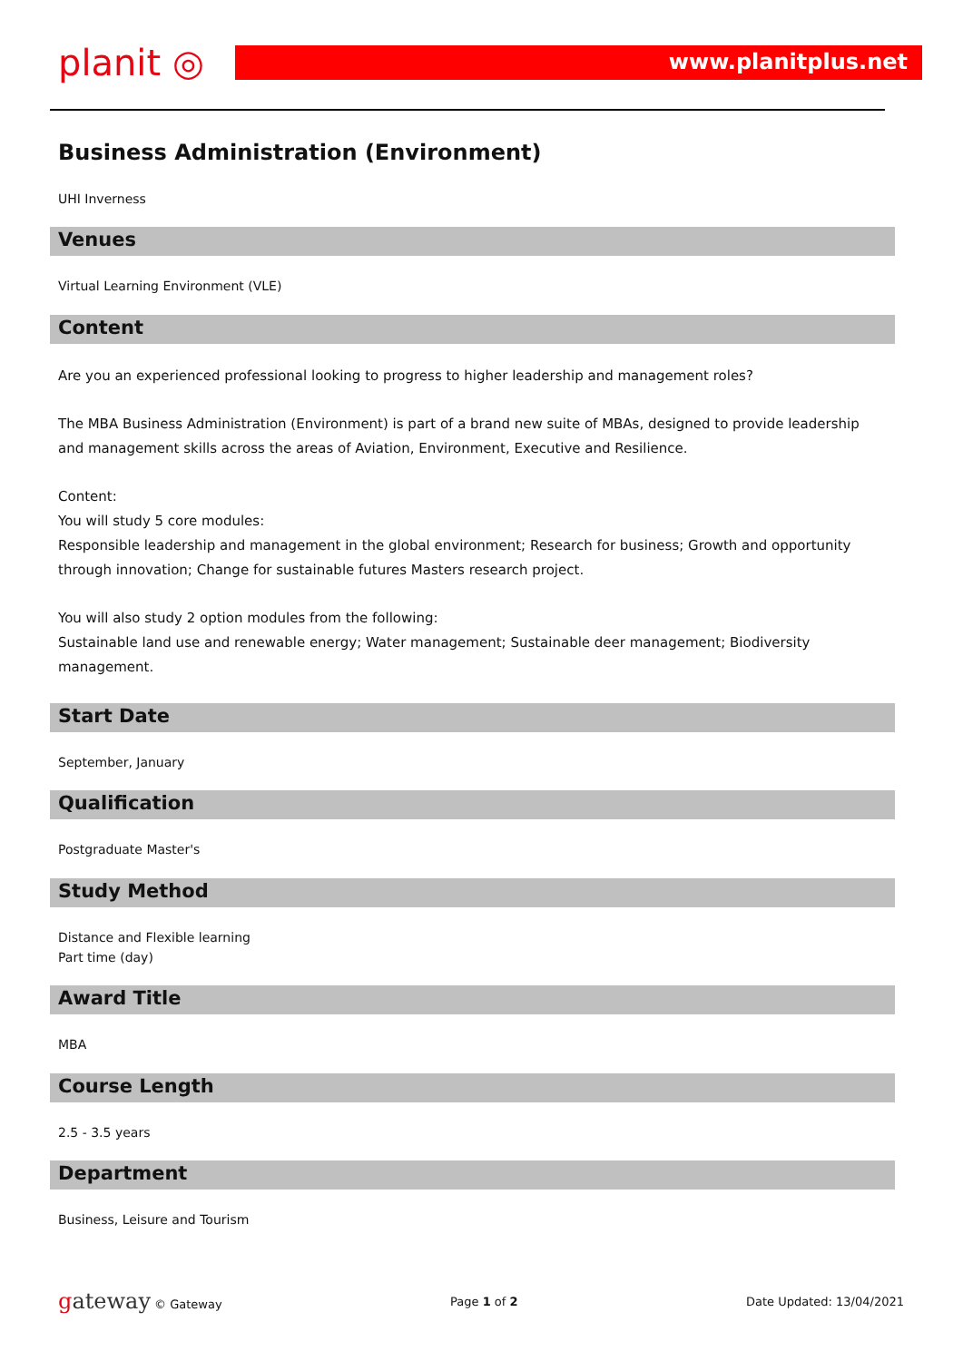planit ◎
www.planitplus.net
Business Administration (Environment)
UHI Inverness
Venues
Virtual Learning Environment (VLE)
Content
Are you an experienced professional looking to progress to higher leadership and management roles?
The MBA Business Administration (Environment) is part of a brand new suite of MBAs, designed to provide leadership and management skills across the areas of Aviation, Environment, Executive and Resilience.
Content:
You will study 5 core modules:
Responsible leadership and management in the global environment; Research for business; Growth and opportunity through innovation; Change for sustainable futures Masters research project.
You will also study 2 option modules from the following:
Sustainable land use and renewable energy; Water management; Sustainable deer management; Biodiversity management.
Start Date
September, January
Qualification
Postgraduate Master's
Study Method
Distance and Flexible learning
Part time (day)
Award Title
MBA
Course Length
2.5 - 3.5 years
Department
Business, Leisure and Tourism
gateway © Gateway Page 1 of 2 Date Updated: 13/04/2021